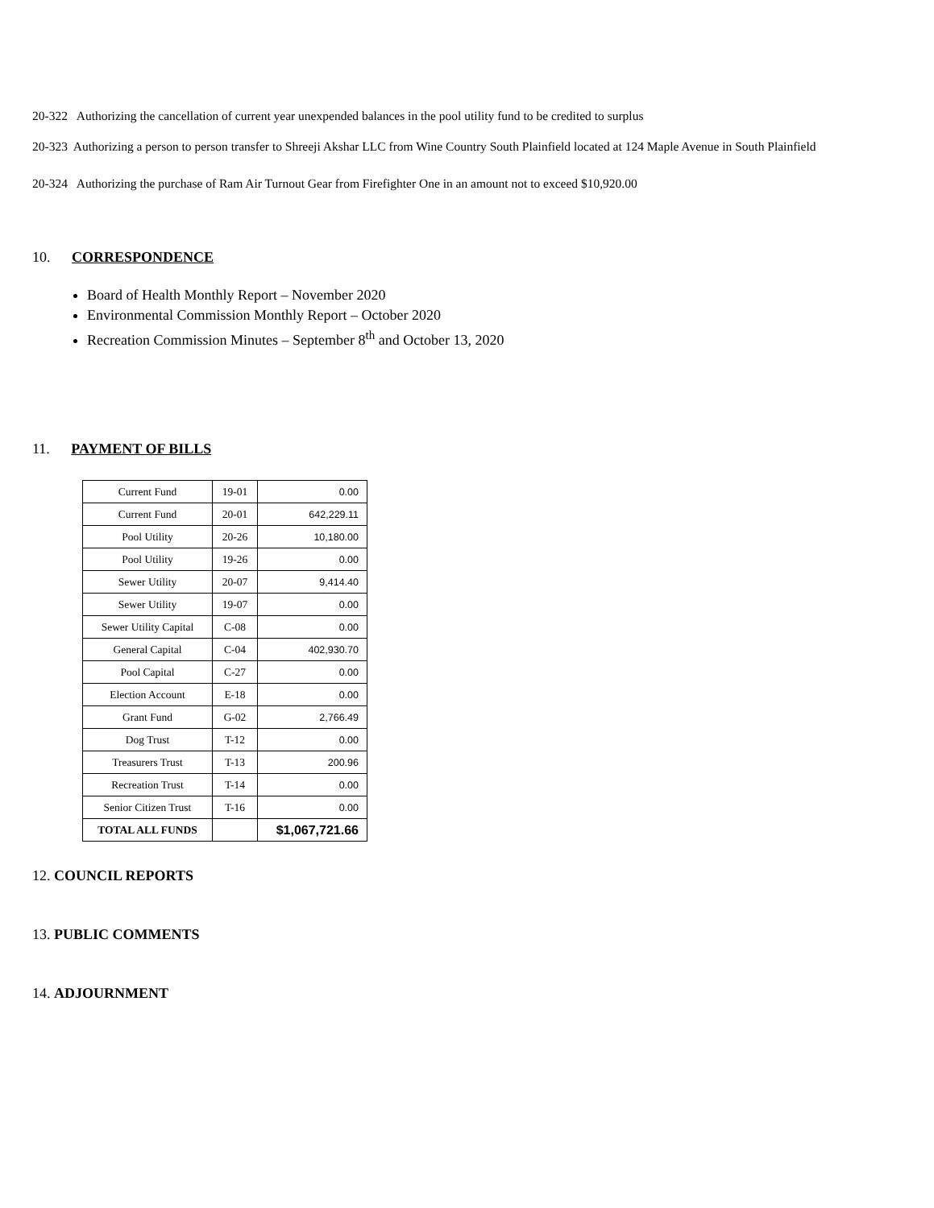20-322 Authorizing the cancellation of current year unexpended balances in the pool utility fund to be credited to surplus
20-323 Authorizing a person to person transfer to Shreeji Akshar LLC from Wine Country South Plainfield located at 124 Maple Avenue in South Plainfield
20-324 Authorizing the purchase of Ram Air Turnout Gear from Firefighter One in an amount not to exceed $10,920.00
10. CORRESPONDENCE
Board of Health Monthly Report – November 2020
Environmental Commission Monthly Report – October 2020
Recreation Commission Minutes – September 8<sup>th</sup> and October 13, 2020
11. PAYMENT OF BILLS
| Current Fund | 19-01 | 0.00 |
| Current Fund | 20-01 | 642,229.11 |
| Pool Utility | 20-26 | 10,180.00 |
| Pool Utility | 19-26 | 0.00 |
| Sewer Utility | 20-07 | 9,414.40 |
| Sewer Utility | 19-07 | 0.00 |
| Sewer Utility Capital | C-08 | 0.00 |
| General Capital | C-04 | 402,930.70 |
| Pool Capital | C-27 | 0.00 |
| Election Account | E-18 | 0.00 |
| Grant Fund | G-02 | 2,766.49 |
| Dog Trust | T-12 | 0.00 |
| Treasurers Trust | T-13 | 200.96 |
| Recreation Trust | T-14 | 0.00 |
| Senior Citizen Trust | T-16 | 0.00 |
| TOTAL ALL FUNDS | | $1,067,721.66 |
12. COUNCIL REPORTS
13. PUBLIC COMMENTS
14. ADJOURNMENT